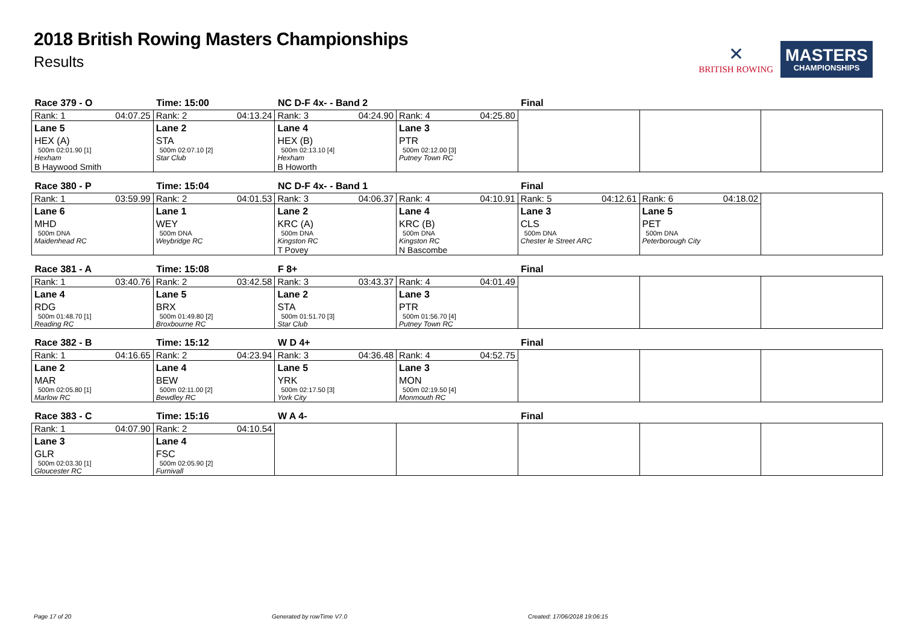2018 British Rowing Masters Championships
Results
✕
BRITISH ROWING
MASTERS
CHAMPIONSHIPS
| Race 379 - O | Time: 15:00 | NC D-F 4x- - Band 2 | | Final | | |
| Rank: 1 04:07.25 Lane 5 HEX (A) 500m 02:01.90 [1] Hexham B Haywood Smith | Rank: 2 04:13.24 Lane 2 STA 500m 02:07.10 [2] Star Club | Rank: 3 04:24.90 Lane 4 HEX (B) 500m 02:13.10 [4] Hexham B Howorth | Rank: 4 04:25.80 Lane 3 PTR 500m 02:12.00 [3] Putney Town RC | | | |
| Race 380 - P | Time: 15:04 | NC D-F 4x- - Band 1 | | Final | | |
| Rank: 1 03:59.99 Lane 6 MHD 500m DNA Maidenhead RC | Rank: 2 04:01.53 Lane 1 WEY 500m DNA Weybridge RC | Rank: 3 04:06.37 Lane 2 KRC (A) 500m DNA Kingston RC T Povey | Rank: 4 04:10.91 Lane 4 KRC (B) 500m DNA Kingston RC N Bascombe | Rank: 5 04:12.61 Lane 3 CLS 500m DNA Chester le Street ARC | Rank: 6 04:18.02 Lane 5 PET 500m DNA Peterborough City | |
| Race 381 - A | Time: 15:08 | F 8+ | | Final | | |
| Rank: 1 03:40.76 Lane 4 RDG 500m 01:48.70 [1] Reading RC | Rank: 2 03:42.58 Lane 5 BRX 500m 01:49.80 [2] Broxbourne RC | Rank: 3 03:43.37 Lane 2 STA 500m 01:51.70 [3] Star Club | Rank: 4 04:01.49 Lane 3 PTR 500m 01:56.70 [4] Putney Town RC | | | |
| Race 382 - B | Time: 15:12 | W D 4+ | | Final | | |
| Rank: 1 04:16.65 Lane 2 MAR 500m 02:05.80 [1] Marlow RC | Rank: 2 04:23.94 Lane 4 BEW 500m 02:11.00 [2] Bewdley RC | Rank: 3 04:36.48 Lane 5 YRK 500m 02:17.50 [3] York City | Rank: 4 04:52.75 Lane 3 MON 500m 02:19.50 [4] Monmouth RC | | | |
| Race 383 - C | Time: 15:16 | W A 4- | | Final | | |
| Rank: 1 04:07.90 Lane 3 GLR 500m 02:03.30 [1] Gloucester RC | Rank: 2 04:10.54 Lane 4 FSC 500m 02:05.90 [2] Furnivall | | | | | |
Page 17 of 20 Generated by rowTime V7.0 Created: 17/06/2018 19:06:15